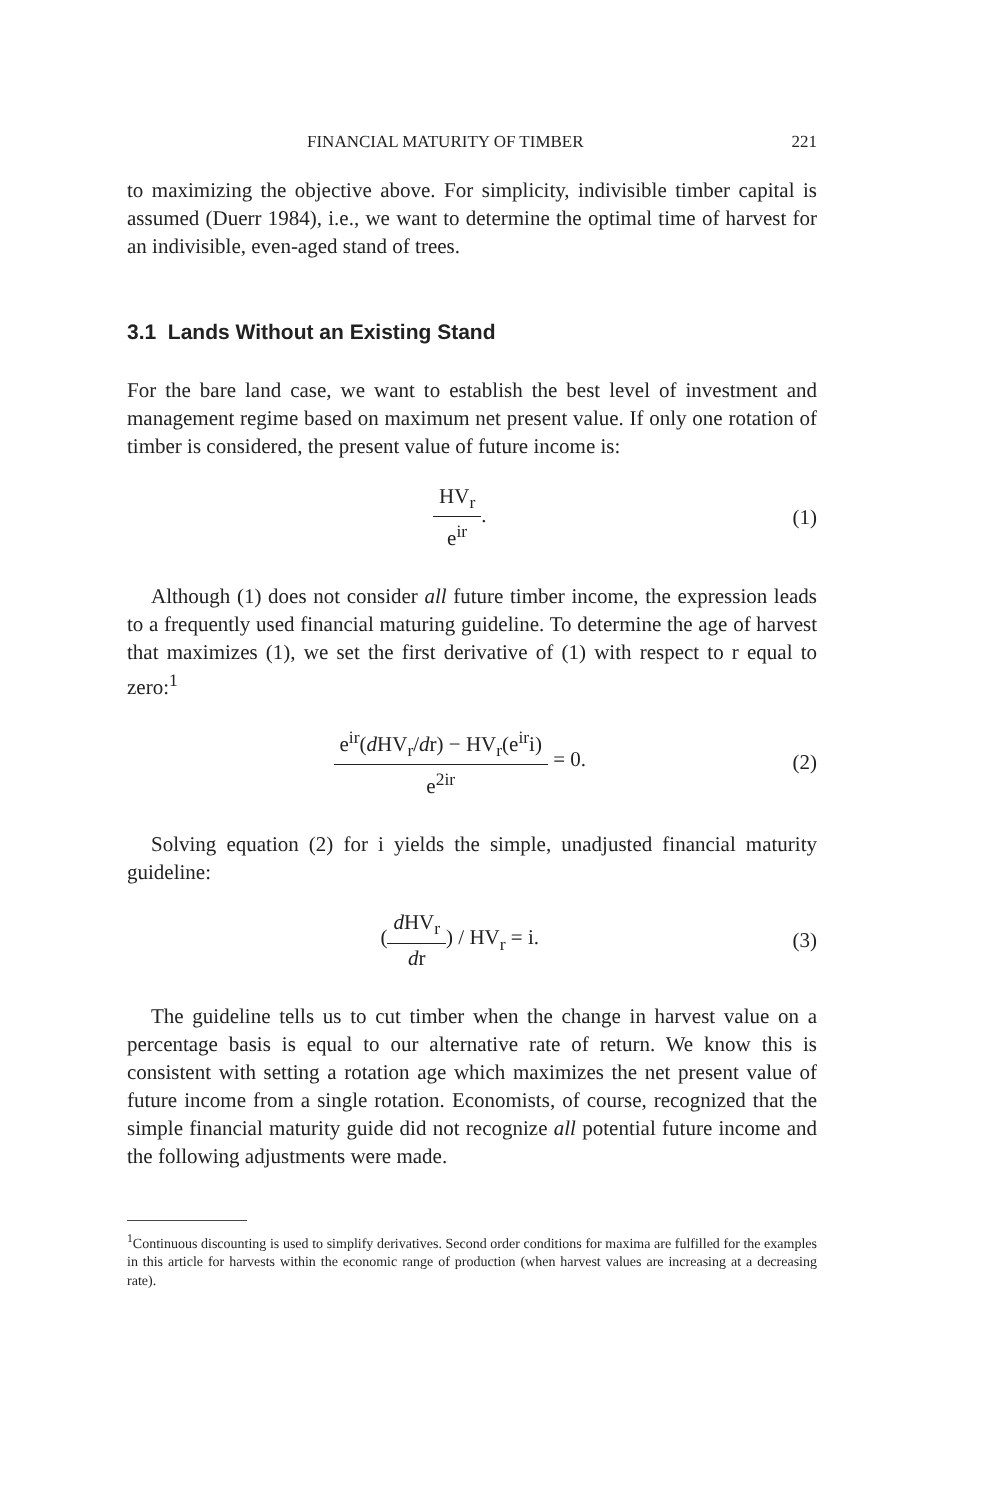FINANCIAL MATURITY OF TIMBER 221
to maximizing the objective above. For simplicity, indivisible timber capital is assumed (Duerr 1984), i.e., we want to determine the optimal time of harvest for an indivisible, even-aged stand of trees.
3.1 Lands Without an Existing Stand
For the bare land case, we want to establish the best level of investment and management regime based on maximum net present value. If only one rotation of timber is considered, the present value of future income is:
HV<sub>r</sub>
e<sup>ir</sup>
.
(1)
Although (1) does not consider all future timber income, the expression leads to a frequently used financial maturing guideline. To determine the age of harvest that maximizes (1), we set the first derivative of (1) with respect to r equal to zero:<sup>1</sup>
e<sup>ir</sup>(d HV<sub>r</sub>/dr) − HV<sub>r</sub>(e<sup>ir</sup>i)
e<sup>2ir</sup>
= 0.
(2)
Solving equation (2) for i yields the simple, unadjusted financial maturity guideline:
(
d HV<sub>r</sub>
dr
) / HV<sub>r</sub> = i.
(3)
The guideline tells us to cut timber when the change in harvest value on a percentage basis is equal to our alternative rate of return. We know this is consistent with setting a rotation age which maximizes the net present value of future income from a single rotation. Economists, of course, recognized that the simple financial maturity guide did not recognize all potential future income and the following adjustments were made.
<sup>1</sup> Continuous discounting is used to simplify derivatives. Second order conditions for maxima are fulfilled for the examples in this article for harvests within the economic range of production (when harvest values are increasing at a decreasing rate).